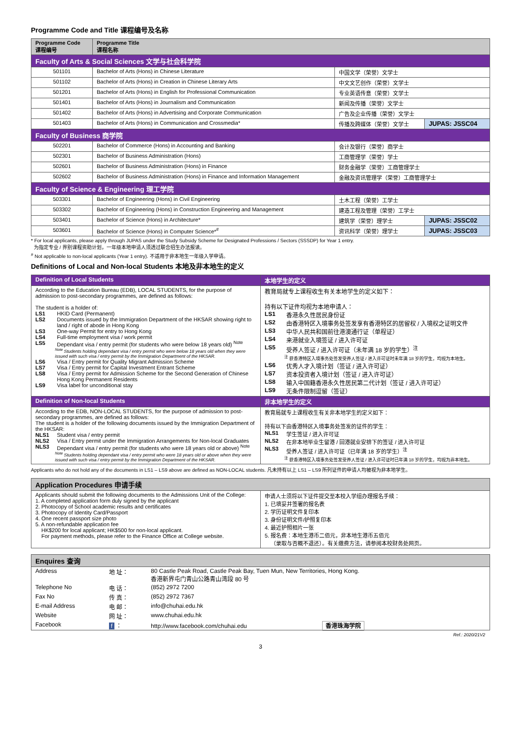Programme Code and Title 课程编号及名称
| Programme Code 课程编号 | Programme Title 课程名称 | | |
| --- | --- | --- | --- |
| Faculty of Arts & Social Sciences 文学与社会科学院 | | | |
| 501101 | Bachelor of Arts (Hons) in Chinese Literature | 中国文学（荣誉）文学士 | |
| 501102 | Bachelor of Arts (Hons) in Creation in Chinese Literary Arts | 中文文艺创作（荣誉）文学士 | |
| 501201 | Bachelor of Arts (Hons) in English for Professional Communication | 专业英语传意（荣誉）文学士 | |
| 501401 | Bachelor of Arts (Hons) in Journalism and Communication | 新闻及传播（荣誉）文学士 | |
| 501402 | Bachelor of Arts (Hons) in Advertising and Corporate Communication | 广告及企业传播（荣誉）文学士 | |
| 501403 | Bachelor of Arts (Hons) in Communication and Crossmedia* | 传播及跨媒体（荣誉）文学士 | JUPAS: JSSC04 |
| Faculty of Business 商学院 | | | |
| 502201 | Bachelor of Commerce (Hons) in Accounting and Banking | 会计及银行（荣誉）商学士 | |
| 502301 | Bachelor of Business Administration (Hons) | 工商管理学（荣誉）学士 | |
| 502601 | Bachelor of Business Administration (Hons) in Finance | 财务金融学（荣誉）工商管理学士 | |
| 502602 | Bachelor of Business Administration (Hons) in Finance and Information Management | 金融及资讯管理学（荣誉）工商管理学士 | |
| Faculty of Science & Engineering 理工学院 | | | |
| 503301 | Bachelor of Engineering (Hons) in Civil Engineering | 土木工程（荣誉）工学士 | |
| 503302 | Bachelor of Engineering (Hons) in Construction Engineering and Management | 建造工程及管理（荣誉）工学士 | |
| 503401 | Bachelor of Science (Hons) in Architecture* | 建筑学（荣誉）理学士 | JUPAS: JSSC02 |
| 503601 | Bachelor of Science (Hons) in Computer Science*<sup>#</sup> | 资讯科学（荣誉）理学士 | JUPAS: JSSC03 |
* For local applicants, please apply through JUPAS under the Study Subsidy Scheme for Designated Professions / Sectors (SSSDP) for Year 1 entry.
为指定专业 / 界别课程资助计划，一年级本地申请人须透过联合招生办法报读。
<sup>#</sup> Not applicable to non-local applicants (Year 1 entry). 不适用于非本地生一年级入学申请。
Definitions of Local and Non-local Students 本地及非本地生的定义
| Definition of Local Students | 本地学生的定义 |
| --- | --- |
| According to the Education Bureau (EDB), LOCAL STUDENTS, for the purpose of admission to post-secondary programmes, are defined as follows: The student is a holder of: LS1 HKID Card (Permanent) LS2 Documents issued by the Immigration Department of the HKSAR showing right to land / right of abode in Hong Kong LS3 One-way Permit for entry to Hong Kong LS4 Full-time employment visa / work permit LS5 Dependant visa / entry permit (for students who were below 18 years old) <sup>Note</sup> <sup>Note</sup> Students holding dependant visa / entry permit who were below 18 years old when they were issued with such visa / entry permit by the Immigration Department of the HKSAR. LS6 Visa / Entry permit for Quality Migrant Admission Scheme LS7 Visa / Entry permit for Capital Investment Entrant Scheme LS8 Visa / Entry permit for Admission Scheme for the Second Generation of Chinese Hong Kong Permanent Residents LS9 Visa label for unconditional stay | 教育局就专上课程收生有关本地学生的定义如下： 持有以下证件均视为本地申请人： LS1 香港永久性居民身份证 LS2 由香港特区入境事务处签发享有香港特区的居留权 / 入境权之证明文件 LS3 中华人民共和国前往港澳通行证（单程证） LS4 来港就业入境签证 / 进入许可证 LS5 受养人签证 / 进入许可证（未年满 18 岁的学生）<sup>注</sup> <sup>注</sup> 获香港特区入境事务处签发受养人签证 / 进入许可证时未年满 18 岁的学生，均视为本地生。 LS6 优秀人才入境计划（签证 / 进入许可证） LS7 资本投资者入境计划（签证 / 进入许可证） LS8 输入中国籍香港永久性居民第二代计划（签证 / 进入许可证） LS9 无条件限制逗留（签证） |
| Definition of Non-local Students | 非本地学生的定义 |
| According to the EDB, NON-LOCAL STUDENTS, for the purpose of admission to post-secondary programmes, are defined as follows: The student is a holder of the following documents issued by the Immigration Department of the HKSAR: NLS1 Student visa / entry permit NLS2 Visa / Entry permit under the Immigration Arrangements for Non-local Graduates NLS3 Dependant visa / entry permit (for students who were 18 years old or above) <sup>Note</sup> <sup>Note</sup> Students holding dependant visa / entry permit who were 18 years old or above when they were issued with such visa / entry permit by the Immigration Department of the HKSAR. | 教育局就专上课程收生有关非本地学生的定义如下： 持有以下由香港特区入境事务处签发的证件的学生： NLS1 学生签证 / 进入许可证 NLS2 在非本地毕业生留港 / 回港就业安排下的签证 / 进入许可证 NLS3 受养人签证 / 进入许可证（已年满 18 岁的学生）<sup>注</sup> <sup>注</sup> 获香港特区入境事务处签发受养人签证 / 进入许可证时已年满 18 岁的学生，均视为非本地生。 |
Applicants who do not hold any of the documents in LS1 – LS9 above are defined as NON-LOCAL students. 凡未持有以上 LS1 – LS9 所列证件的申请人均被视为非本地学生。
| Application Procedures 申请手续 | |
| --- | --- |
| Applicants should submit the following documents to the Admissions Unit of the College: 1. A completed application form duly signed by the applicant 2. Photocopy of School academic results and certificates 3. Photocopy of Identity Card/Passport 4. One recent passport size photo 5. A non-refundable application fee HK$200 for local applicant; HK$500 for non-local applicant. For payment methods, please refer to the Finance Office at College website. | 申请人士须将以下证件提交至本校入学组办理报名手续： 1. 已填妥并签署的报名表 2. 学历证明文件复印本 3. 身份证明文件/护照复印本 4. 最近护照相片一张 5. 报名费：本地生港币二佰元，非本地生港币五佰元 （录取与否概不退还）。有关缴费方法，请参阅本校财务处网页。 |
| Enquires 查询 |
| --- |
| / Address / 地 址： / 80 Castle Peak Road, Castle Peak Bay, Tuen Mun, New Territories, Hong Kong. 香港新界屯门青山公路青山湾段 80 号 / / Telephone No / 电 话： / (852) 2972 7200 / / Fax No / 传 真： / (852) 2972 7367 / / E-mail Address / 电 邮： / info@chuhai.edu.hk / / Website / 网 址： / www.chuhai.edu.hk / / Facebook / f ： / http://www.facebook.com/chuhai.edu 香港珠海学院 / |
Ref.: 2020/21V2
3